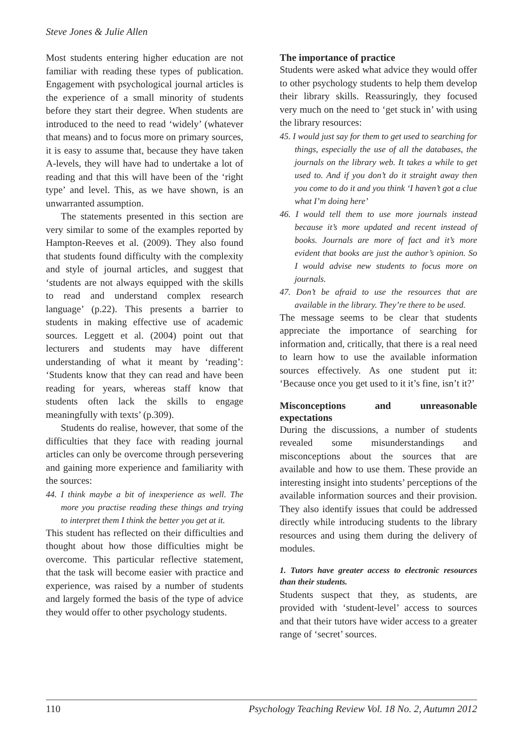Steve Jones & Julie Allen
Most students entering higher education are not familiar with reading these types of publication. Engagement with psychological journal articles is the experience of a small minority of students before they start their degree. When students are introduced to the need to read ‘widely’ (whatever that means) and to focus more on primary sources, it is easy to assume that, because they have taken A-levels, they will have had to undertake a lot of reading and that this will have been of the ‘right type’ and level. This, as we have shown, is an unwarranted assumption.
The statements presented in this section are very similar to some of the examples reported by Hampton-Reeves et al. (2009). They also found that students found difficulty with the complexity and style of journal articles, and suggest that ‘students are not always equipped with the skills to read and understand complex research language’ (p.22). This presents a barrier to students in making effective use of academic sources. Leggett et al. (2004) point out that lecturers and students may have different understanding of what it meant by ‘reading’: ‘Students know that they can read and have been reading for years, whereas staff know that students often lack the skills to engage meaningfully with texts’ (p.309).
Students do realise, however, that some of the difficulties that they face with reading journal articles can only be overcome through persevering and gaining more experience and familiarity with the sources:
44. I think maybe a bit of inexperience as well. The more you practise reading these things and trying to interpret them I think the better you get at it.
This student has reflected on their difficulties and thought about how those difficulties might be overcome. This particular reflective statement, that the task will become easier with practice and experience, was raised by a number of students and largely formed the basis of the type of advice they would offer to other psychology students.
The importance of practice
Students were asked what advice they would offer to other psychology students to help them develop their library skills. Reassuringly, they focused very much on the need to ‘get stuck in’ with using the library resources:
45. I would just say for them to get used to searching for things, especially the use of all the databases, the journals on the library web. It takes a while to get used to. And if you don’t do it straight away then you come to do it and you think ‘I haven’t got a clue what I’m doing here’
46. I would tell them to use more journals instead because it’s more updated and recent instead of books. Journals are more of fact and it’s more evident that books are just the author’s opinion. So I would advise new students to focus more on journals.
47. Don’t be afraid to use the resources that are available in the library. They’re there to be used.
The message seems to be clear that students appreciate the importance of searching for information and, critically, that there is a real need to learn how to use the available information sources effectively. As one student put it: ‘Because once you get used to it it’s fine, isn’t it?’
Misconceptions and unreasonable expectations
During the discussions, a number of students revealed some misunderstandings and misconceptions about the sources that are available and how to use them. These provide an interesting insight into students’ perceptions of the available information sources and their provision. They also identify issues that could be addressed directly while introducing students to the library resources and using them during the delivery of modules.
1. Tutors have greater access to electronic resources than their students.
Students suspect that they, as students, are provided with ‘student-level’ access to sources and that their tutors have wider access to a greater range of ‘secret’ sources.
110 Psychology Teaching Review Vol. 18 No. 2, Autumn 2012